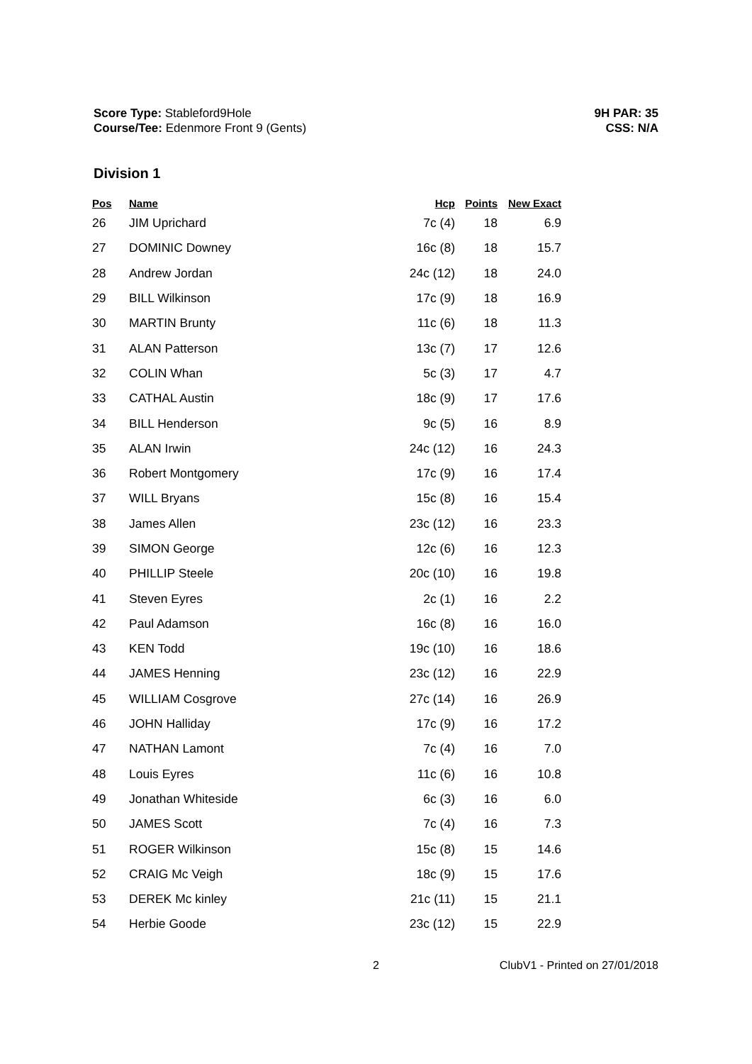Score Type: Stableford9Hole
Course/Tee: Edenmore Front 9 (Gents)
9H PAR: 35
CSS: N/A
Division 1
| Pos | Name | Hcp | Points | New Exact |
| --- | --- | --- | --- | --- |
| 26 | JIM Uprichard | 7c (4) | 18 | 6.9 |
| 27 | DOMINIC Downey | 16c (8) | 18 | 15.7 |
| 28 | Andrew Jordan | 24c (12) | 18 | 24.0 |
| 29 | BILL Wilkinson | 17c (9) | 18 | 16.9 |
| 30 | MARTIN Brunty | 11c (6) | 18 | 11.3 |
| 31 | ALAN Patterson | 13c (7) | 17 | 12.6 |
| 32 | COLIN Whan | 5c (3) | 17 | 4.7 |
| 33 | CATHAL Austin | 18c (9) | 17 | 17.6 |
| 34 | BILL Henderson | 9c (5) | 16 | 8.9 |
| 35 | ALAN Irwin | 24c (12) | 16 | 24.3 |
| 36 | Robert Montgomery | 17c (9) | 16 | 17.4 |
| 37 | WILL Bryans | 15c (8) | 16 | 15.4 |
| 38 | James Allen | 23c (12) | 16 | 23.3 |
| 39 | SIMON George | 12c (6) | 16 | 12.3 |
| 40 | PHILLIP Steele | 20c (10) | 16 | 19.8 |
| 41 | Steven Eyres | 2c (1) | 16 | 2.2 |
| 42 | Paul Adamson | 16c (8) | 16 | 16.0 |
| 43 | KEN Todd | 19c (10) | 16 | 18.6 |
| 44 | JAMES Henning | 23c (12) | 16 | 22.9 |
| 45 | WILLIAM Cosgrove | 27c (14) | 16 | 26.9 |
| 46 | JOHN Halliday | 17c (9) | 16 | 17.2 |
| 47 | NATHAN Lamont | 7c (4) | 16 | 7.0 |
| 48 | Louis Eyres | 11c (6) | 16 | 10.8 |
| 49 | Jonathan Whiteside | 6c (3) | 16 | 6.0 |
| 50 | JAMES Scott | 7c (4) | 16 | 7.3 |
| 51 | ROGER Wilkinson | 15c (8) | 15 | 14.6 |
| 52 | CRAIG Mc Veigh | 18c (9) | 15 | 17.6 |
| 53 | DEREK Mc kinley | 21c (11) | 15 | 21.1 |
| 54 | Herbie Goode | 23c (12) | 15 | 22.9 |
2 ClubV1 - Printed on 27/01/2018